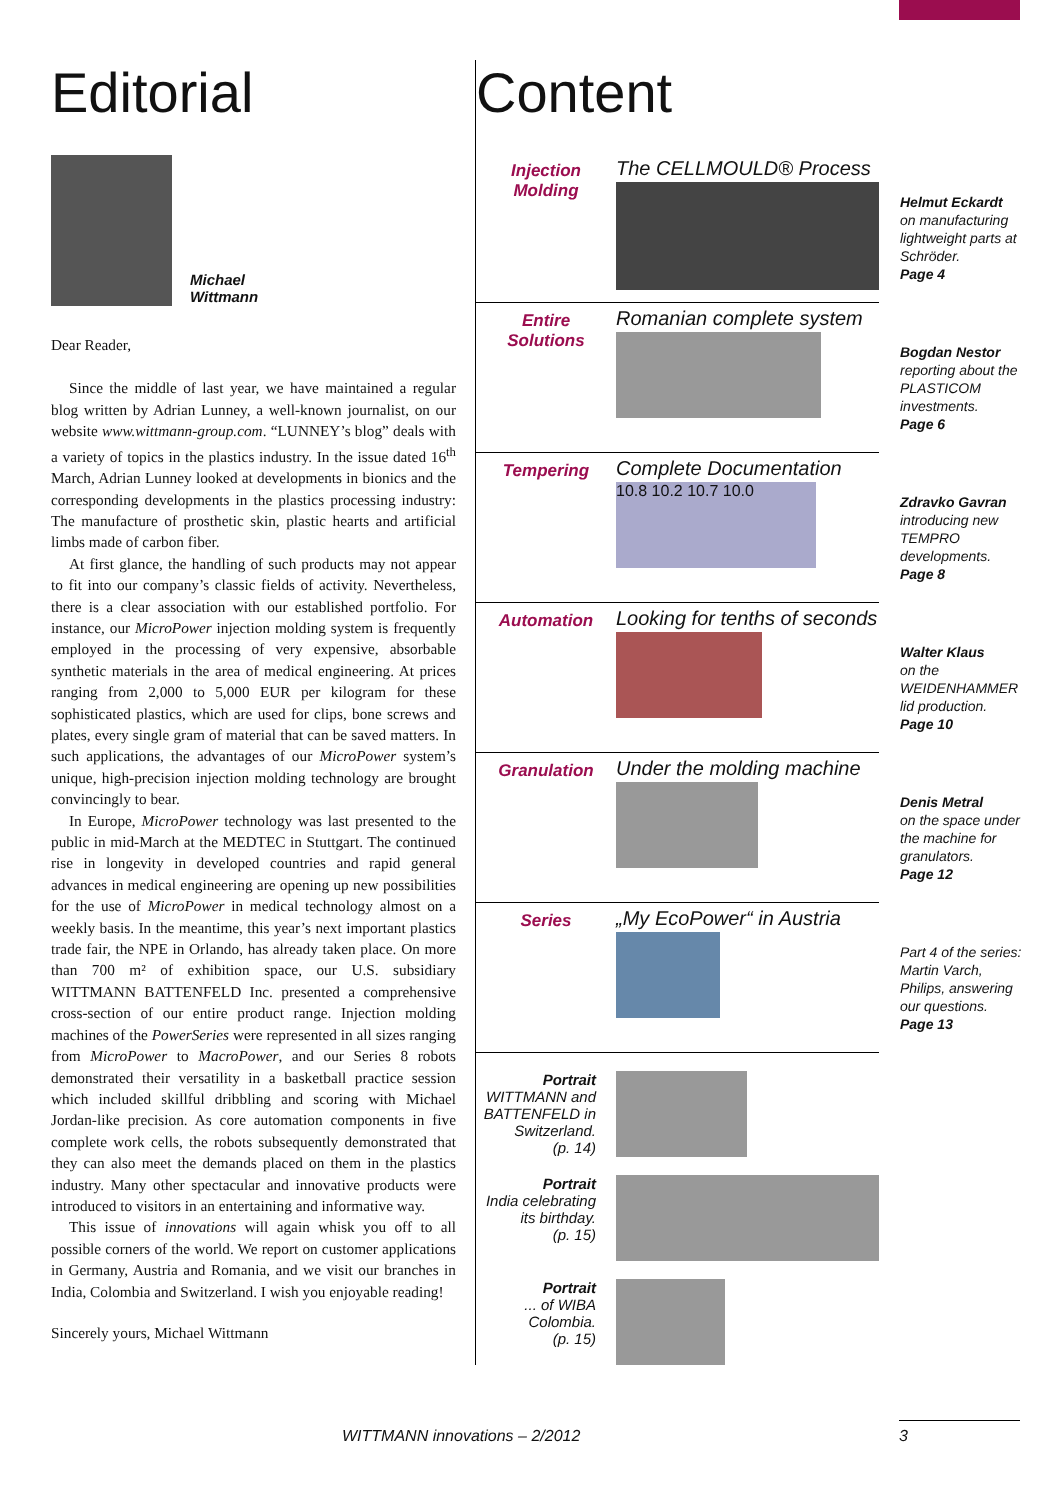Editorial
Michael
Wittmann
Dear Reader,
Since the middle of last year, we have maintained a regular blog written by Adrian Lunney, a well-known journalist, on our website www.wittmann-group.com. “LUNNEY’s blog” deals with a variety of topics in the plastics industry. In the issue dated 16<sup>th</sup> March, Adrian Lunney looked at developments in bionics and the corresponding developments in the plastics processing industry: The manufacture of prosthetic skin, plastic hearts and artificial limbs made of carbon fiber.
At first glance, the handling of such products may not appear to fit into our company’s classic fields of activity. Nevertheless, there is a clear association with our established portfolio. For instance, our MicroPower injection molding system is frequently employed in the processing of very expensive, absorbable synthetic materials in the area of medical engineering. At prices ranging from 2,000 to 5,000 EUR per kilogram for these sophisticated plastics, which are used for clips, bone screws and plates, every single gram of material that can be saved matters. In such applications, the advantages of our MicroPower system’s unique, high-precision injection molding technology are brought convincingly to bear.
In Europe, MicroPower technology was last presented to the public in mid-March at the MEDTEC in Stuttgart. The continued rise in longevity in developed countries and rapid general advances in medical engineering are opening up new possibilities for the use of MicroPower in medical technology almost on a weekly basis. In the meantime, this year’s next important plastics trade fair, the NPE in Orlando, has already taken place. On more than 700 m² of exhibition space, our U.S. subsidiary WITTMANN BATTENFELD Inc. presented a comprehensive cross-section of our entire product range. Injection molding machines of the PowerSeries were represented in all sizes ranging from MicroPower to MacroPower, and our Series 8 robots demonstrated their versatility in a basketball practice session which included skillful dribbling and scoring with Michael Jordan-like precision. As core automation components in five complete work cells, the robots subsequently demonstrated that they can also meet the demands placed on them in the plastics industry. Many other spectacular and innovative products were introduced to visitors in an entertaining and informative way.
This issue of innovations will again whisk you off to all possible corners of the world. We report on customer applications in Germany, Austria and Romania, and we visit our branches in India, Colombia and Switzerland. I wish you enjoyable reading!
Sincerely yours, Michael Wittmann
Content
Injection
Molding
The CELLMOULD® Process
Helmut Eckardt
on manufacturing lightweight parts at Schröder.
Page 4
Entire
Solutions
Romanian complete system
Bogdan Nestor
reporting about the PLASTICOM investments.
Page 6
Tempering
Complete Documentation
10.8 10.2 10.7 10.0
Zdravko Gavran
introducing new TEMPRO developments.
Page 8
Automation
Looking for tenths of seconds
Walter Klaus
on the WEIDENHAMMER lid production.
Page 10
Granulation
Under the molding machine
Denis Metral
on the space under the machine for granulators.
Page 12
Series
„My EcoPower“ in Austria
Part 4 of the series: Martin Varch, Philips, answering our questions.
Page 13
Portrait
WITTMANN and BATTENFELD in Switzerland.
(p. 14)
Portrait
India celebrating its birthday.
(p. 15)
Portrait
... of WIBA Colombia.
(p. 15)
WITTMANN innovations – 2/2012 3